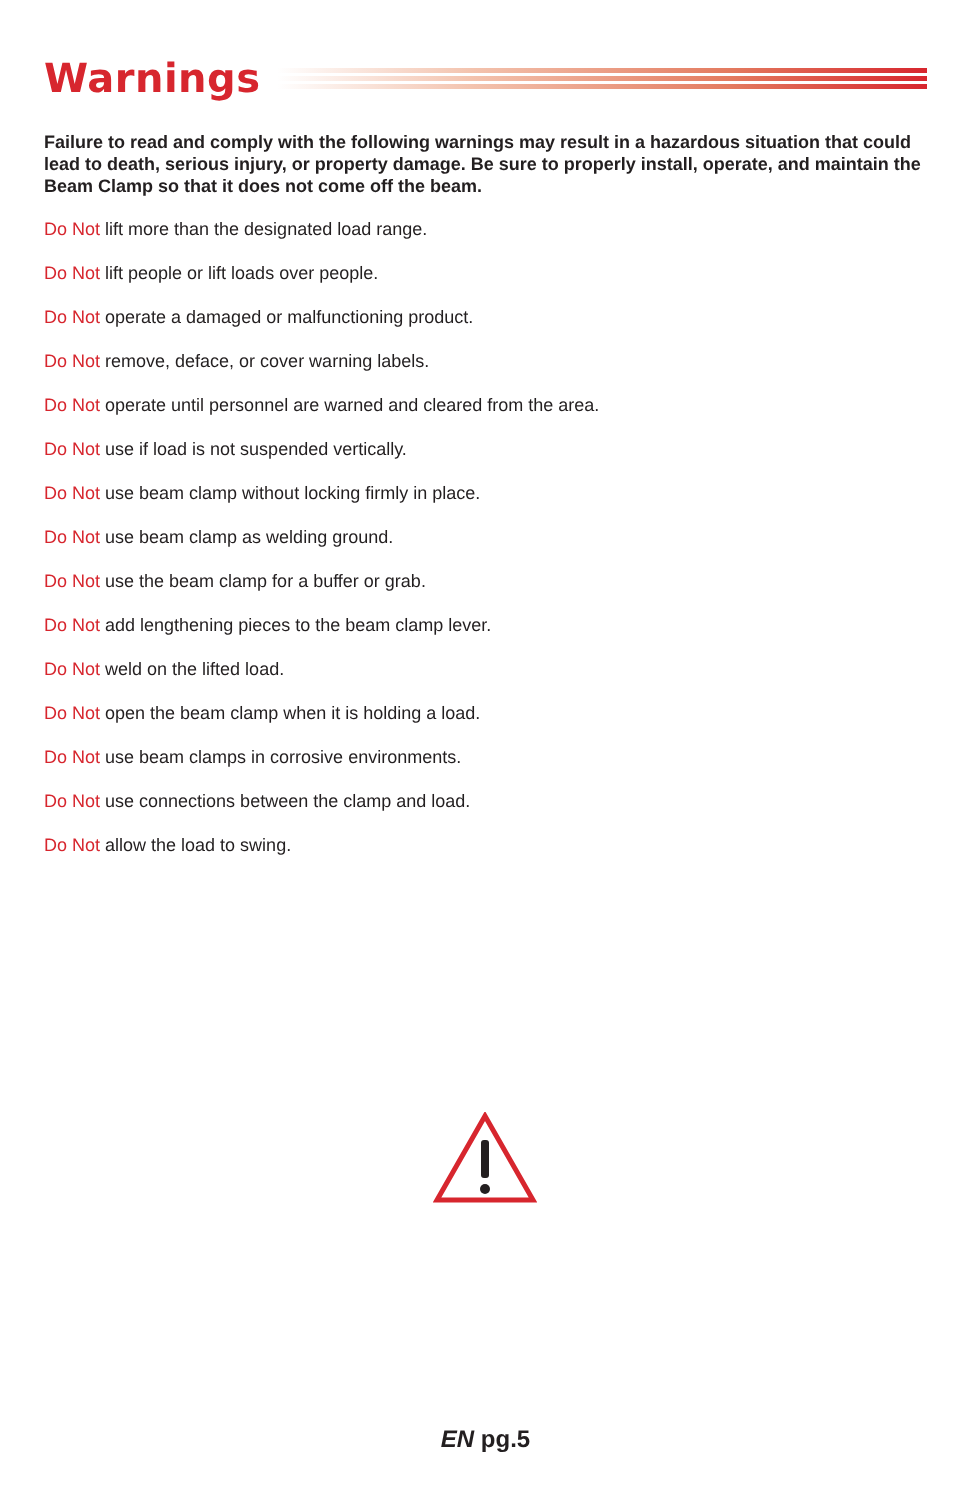Warnings
Failure to read and comply with the following warnings may result in a hazardous situation that could lead to death, serious injury, or property damage. Be sure to properly install, operate, and maintain the Beam Clamp so that it does not come off the beam.
Do Not lift more than the designated load range.
Do Not lift people or lift loads over people.
Do Not operate a damaged or malfunctioning product.
Do Not remove, deface, or cover warning labels.
Do Not operate until personnel are warned and cleared from the area.
Do Not use if load is not suspended vertically.
Do Not use beam clamp without locking firmly in place.
Do Not use beam clamp as welding ground.
Do Not use the beam clamp for a buffer or grab.
Do Not add lengthening pieces to the beam clamp lever.
Do Not weld on the lifted load.
Do Not open the beam clamp when it is holding a load.
Do Not use beam clamps in corrosive environments.
Do Not use connections between the clamp and load.
Do Not allow the load to swing.
EN pg.5